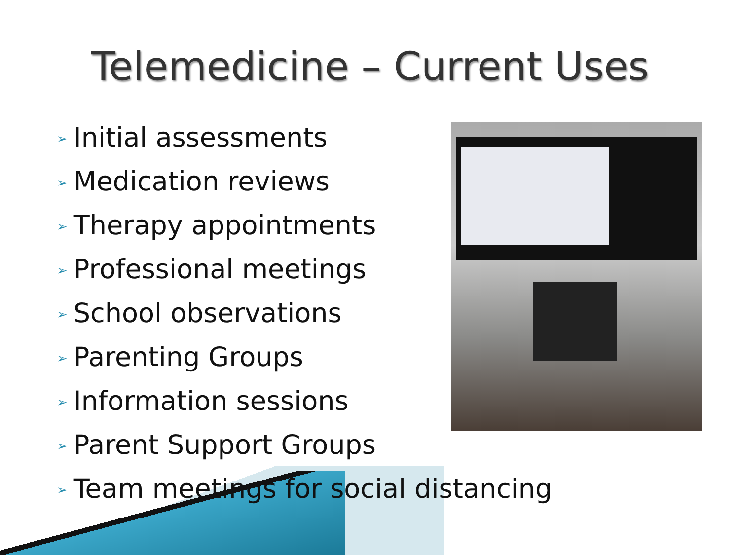Telemedicine – Current Uses
➢ Initial assessments
➢ Medication reviews
➢ Therapy appointments
➢ Professional meetings
➢ School observations
➢ Parenting Groups
➢ Information sessions
➢ Parent Support Groups
➢ Team meetings for social distancing